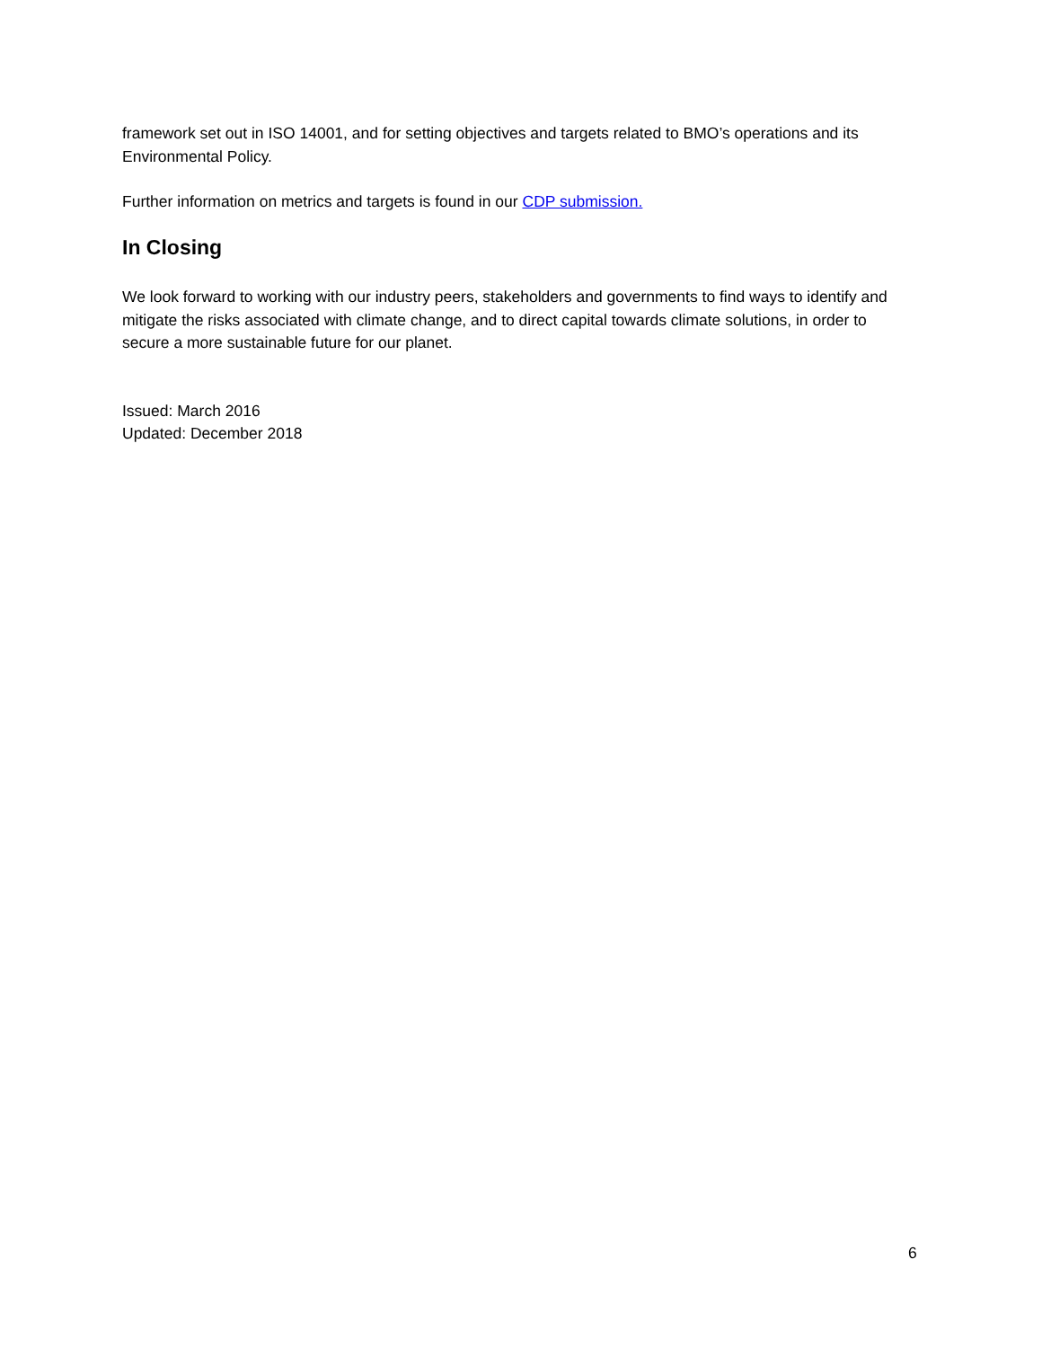framework set out in ISO 14001, and for setting objectives and targets related to BMO’s operations and its Environmental Policy.
Further information on metrics and targets is found in our CDP submission.
In Closing
We look forward to working with our industry peers, stakeholders and governments to find ways to identify and mitigate the risks associated with climate change, and to direct capital towards climate solutions, in order to secure a more sustainable future for our planet.
Issued: March 2016
Updated: December 2018
6